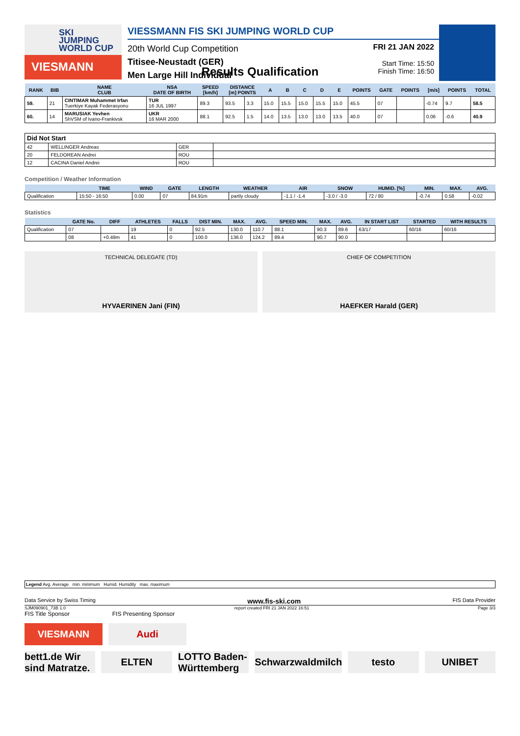SKI
JUMPING
WORLD CUP
VIESMANN
VIESSMANN FIS SKI JUMPING WORLD CUP
20th World Cup Competition
Titisee-Neustadt (GER)
Men Large Hill Individual
FRI 21 JAN 2022
Start Time: 15:50
Finish Time: 16:50
Results Qualification
| RANK | BIB | NAME CLUB | NSA DATE OF BIRTH | SPEED [km/h] | DISTANCE [m] POINTS | | A | B | C | D | E | POINTS | GATE | POINTS | [m/s] | POINTS | TOTAL |
| --- | --- | --- | --- | --- | --- | --- | --- | --- | --- | --- | --- | --- | --- | --- | --- | --- | --- |
| 59. | 21 | CINTIMAR Muhammet Irfan Tuerkiye Kayak Federasyonu | TUR 16 JUL 1997 | 89.3 | 93.5 | 3.3 | 15.0 | 15.5 | 15.0 | 15.5 | 15.0 | 45.5 | 07 | | -0.74 | 9.7 | 58.5 |
| 60. | 14 | MARUSIAK Yevhen ShVSM of Ivano-Frankivsk | UKR 16 MAR 2000 | 88.1 | 92.5 | 1.5 | 14.0 | 13.5 | 13.0 | 13.0 | 13.5 | 40.0 | 07 | | 0.06 | -0.6 | 40.9 |
| Did Not Start | | | |
| 42 | WELLINGER Andreas | GER | |
| 20 | FELDOREAN Andrei | ROU | |
| 12 | CACINA Daniel Andrei | ROU | |
Competition / Weather Information
| | TIME | WIND | GATE | LENGTH | WEATHER | AIR | SNOW | HUMID. [%] | MIN. | MAX. | AVG. |
| --- | --- | --- | --- | --- | --- | --- | --- | --- | --- | --- | --- |
| Qualification | 15:50 - 16:50 | 0.00 | 07 | 84.91m | partly cloudy | -1.1 / -1.4 | -3.0 / -3.0 | 72 / 80 | -0.74 | 0.58 | -0.02 |
Statistics
| | GATE No. | DIFF | ATHLETES | FALLS | DIST MIN. | MAX. | AVG. | SPEED MIN. | MAX. | AVG. | IN START LIST | STARTED | WITH RESULTS |
| --- | --- | --- | --- | --- | --- | --- | --- | --- | --- | --- | --- | --- | --- |
| Qualification | 07 | | 19 | 0 | 92.5 | 130.0 | 110.7 | 88.1 | 90.3 | 89.6 | 63/17 | 60/16 | 60/16 |
| | 08 | +0.49m | 41 | 0 | 100.0 | 136.0 | 124.2 | 89.4 | 90.7 | 90.0 | | | |
TECHNICAL DELEGATE (TD)
HYVAERINEN Jani (FIN)
CHIEF OF COMPETITION
HAEFKER Harald (GER)
Legend Avg. Average min. minimum Humid. Humidity max. maximum
Data Service by Swiss Timing www.fis-ski.com FIS Data Provider
SJM090901_73B 1.0 report created FRI 21 JAN 2022 16:51 Page 3/3
FIS Title Sponsor FIS Presenting Sponsor
VIESMANN Audi
bett1.de Wir sind Matratze. ELTEN LOTTO Baden-Württemberg Schwarzwaldmilch testo UNIBET